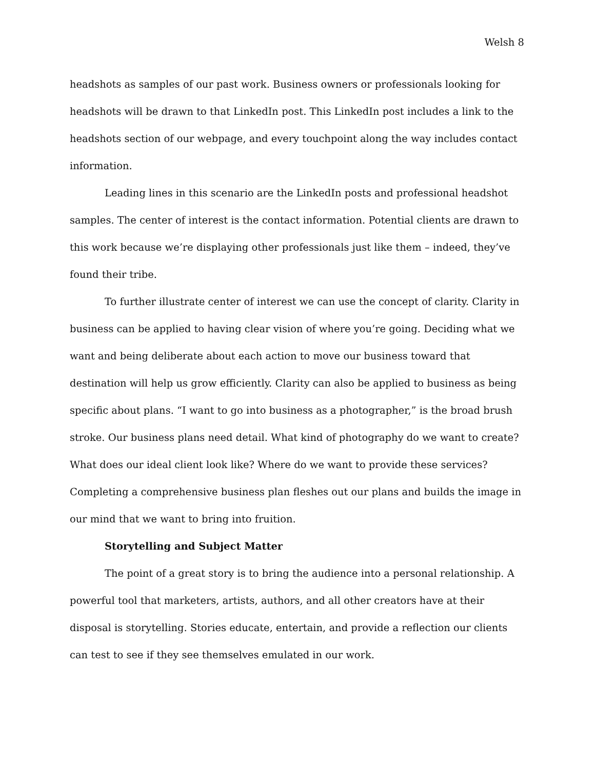Welsh 8
headshots as samples of our past work. Business owners or professionals looking for headshots will be drawn to that LinkedIn post. This LinkedIn post includes a link to the headshots section of our webpage, and every touchpoint along the way includes contact information.
Leading lines in this scenario are the LinkedIn posts and professional headshot samples. The center of interest is the contact information. Potential clients are drawn to this work because we’re displaying other professionals just like them – indeed, they’ve found their tribe.
To further illustrate center of interest we can use the concept of clarity. Clarity in business can be applied to having clear vision of where you’re going. Deciding what we want and being deliberate about each action to move our business toward that destination will help us grow efficiently. Clarity can also be applied to business as being specific about plans. “I want to go into business as a photographer,” is the broad brush stroke. Our business plans need detail. What kind of photography do we want to create? What does our ideal client look like? Where do we want to provide these services? Completing a comprehensive business plan fleshes out our plans and builds the image in our mind that we want to bring into fruition.
Storytelling and Subject Matter
The point of a great story is to bring the audience into a personal relationship. A powerful tool that marketers, artists, authors, and all other creators have at their disposal is storytelling. Stories educate, entertain, and provide a reflection our clients can test to see if they see themselves emulated in our work.